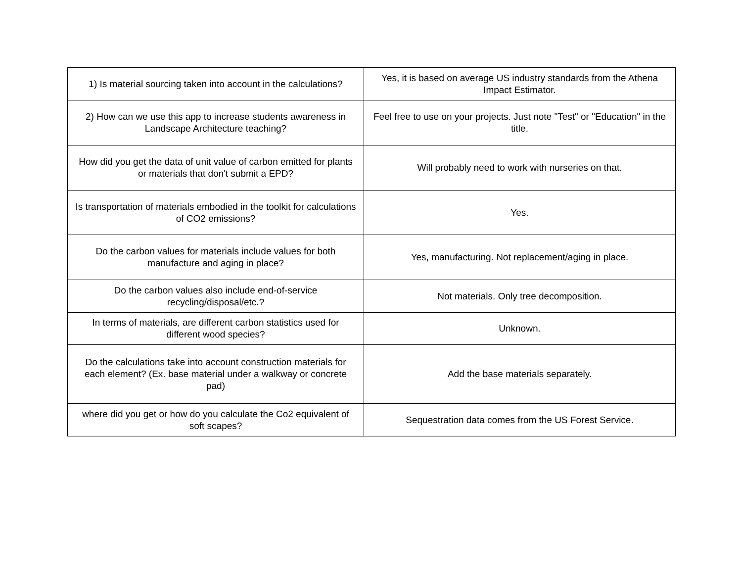| 1) Is material sourcing taken into account in the calculations? | Yes, it is based on average US industry standards from the Athena Impact Estimator. |
| 2) How can we use this app to increase students awareness in Landscape Architecture teaching? | Feel free to use on your projects. Just note "Test" or "Education" in the title. |
| How did you get the data of unit value of carbon emitted for plants or materials that don't submit a EPD? | Will probably need to work with nurseries on that. |
| Is transportation of materials embodied in the toolkit for calculations of CO2 emissions? | Yes. |
| Do the carbon values for materials include values for both manufacture and aging in place? | Yes, manufacturing. Not replacement/aging in place. |
| Do the carbon values also include end-of-service recycling/disposal/etc.? | Not materials. Only tree decomposition. |
| In terms of materials, are different carbon statistics used for different wood species? | Unknown. |
| Do the calculations take into account construction materials for each element? (Ex. base material under a walkway or concrete pad) | Add the base materials separately. |
| where did you get or how do you calculate the Co2 equivalent of soft scapes? | Sequestration data comes from the US Forest Service. |